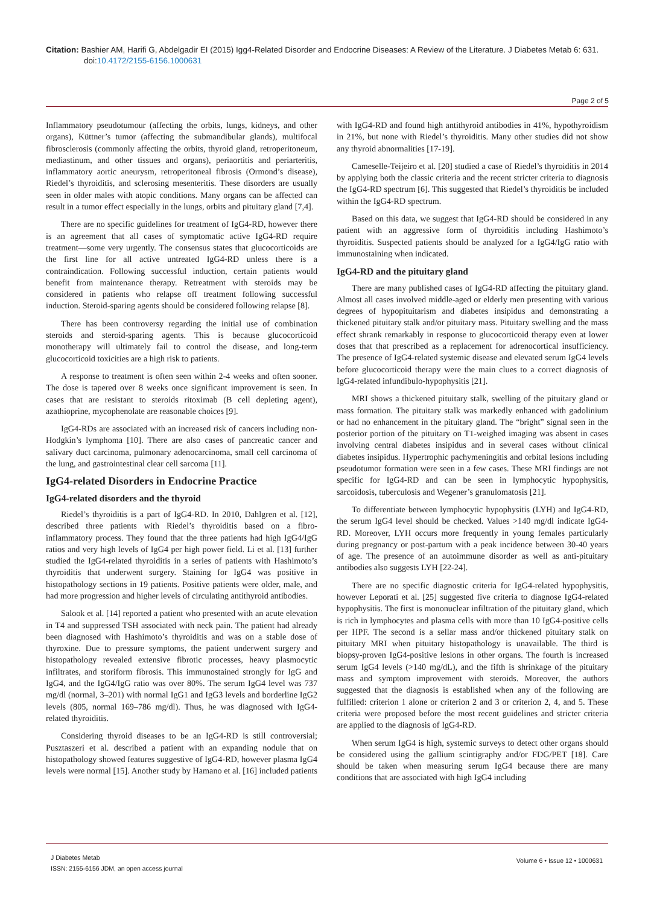Citation: Bashier AM, Harifi G, Abdelgadir EI (2015) Igg4-Related Disorder and Endocrine Diseases: A Review of the Literature. J Diabetes Metab 6: 631. doi:10.4172/2155-6156.1000631
Page 2 of 5
Inflammatory pseudotumour (affecting the orbits, lungs, kidneys, and other organs), Küttner’s tumor (affecting the submandibular glands), multifocal fibrosclerosis (commonly affecting the orbits, thyroid gland, retroperitoneum, mediastinum, and other tissues and organs), periaortitis and periarteritis, inflammatory aortic aneurysm, retroperitoneal fibrosis (Ormond’s disease), Riedel’s thyroiditis, and sclerosing mesenteritis. These disorders are usually seen in older males with atopic conditions. Many organs can be affected can result in a tumor effect especially in the lungs, orbits and pituitary gland [7,4].
There are no specific guidelines for treatment of IgG4-RD, however there is an agreement that all cases of symptomatic active IgG4-RD require treatment—some very urgently. The consensus states that glucocorticoids are the first line for all active untreated IgG4-RD unless there is a contraindication. Following successful induction, certain patients would benefit from maintenance therapy. Retreatment with steroids may be considered in patients who relapse off treatment following successful induction. Steroid-sparing agents should be considered following relapse [8].
There has been controversy regarding the initial use of combination steroids and steroid-sparing agents. This is because glucocorticoid monotherapy will ultimately fail to control the disease, and long-term glucocorticoid toxicities are a high risk to patients.
A response to treatment is often seen within 2-4 weeks and often sooner. The dose is tapered over 8 weeks once significant improvement is seen. In cases that are resistant to steroids ritoximab (B cell depleting agent), azathioprine, mycophenolate are reasonable choices [9].
IgG4-RDs are associated with an increased risk of cancers including non-Hodgkin’s lymphoma [10]. There are also cases of pancreatic cancer and salivary duct carcinoma, pulmonary adenocarcinoma, small cell carcinoma of the lung, and gastrointestinal clear cell sarcoma [11].
IgG4-related Disorders in Endocrine Practice
IgG4-related disorders and the thyroid
Riedel’s thyroiditis is a part of IgG4-RD. In 2010, Dahlgren et al. [12], described three patients with Riedel’s thyroiditis based on a fibro-inflammatory process. They found that the three patients had high IgG4/IgG ratios and very high levels of IgG4 per high power field. Li et al. [13] further studied the IgG4-related thyroiditis in a series of patients with Hashimoto’s thyroiditis that underwent surgery. Staining for IgG4 was positive in histopathology sections in 19 patients. Positive patients were older, male, and had more progression and higher levels of circulating antithyroid antibodies.
Salook et al. [14] reported a patient who presented with an acute elevation in T4 and suppressed TSH associated with neck pain. The patient had already been diagnosed with Hashimoto’s thyroiditis and was on a stable dose of thyroxine. Due to pressure symptoms, the patient underwent surgery and histopathology revealed extensive fibrotic processes, heavy plasmocytic infiltrates, and storiform fibrosis. This immunostained strongly for IgG and IgG4, and the IgG4/IgG ratio was over 80%. The serum IgG4 level was 737 mg/dl (normal, 3–201) with normal IgG1 and IgG3 levels and borderline IgG2 levels (805, normal 169–786 mg/dl). Thus, he was diagnosed with IgG4-related thyroiditis.
Considering thyroid diseases to be an IgG4-RD is still controversial; Pusztaszeri et al. described a patient with an expanding nodule that on histopathology showed features suggestive of IgG4-RD, however plasma IgG4 levels were normal [15]. Another study by Hamano et al. [16] included patients with IgG4-RD and found high antithyroid antibodies in 41%, hypothyroidism in 21%, but none with Riedel’s thyroiditis. Many other studies did not show any thyroid abnormalities [17-19].
Cameselle-Teijeiro et al. [20] studied a case of Riedel’s thyroiditis in 2014 by applying both the classic criteria and the recent stricter criteria to diagnosis the IgG4-RD spectrum [6]. This suggested that Riedel’s thyroiditis be included within the IgG4-RD spectrum.
Based on this data, we suggest that IgG4-RD should be considered in any patient with an aggressive form of thyroiditis including Hashimoto’s thyroiditis. Suspected patients should be analyzed for a IgG4/IgG ratio with immunostaining when indicated.
IgG4-RD and the pituitary gland
There are many published cases of IgG4-RD affecting the pituitary gland. Almost all cases involved middle-aged or elderly men presenting with various degrees of hypopituitarism and diabetes insipidus and demonstrating a thickened pituitary stalk and/or pituitary mass. Pituitary swelling and the mass effect shrank remarkably in response to glucocorticoid therapy even at lower doses that that prescribed as a replacement for adrenocortical insufficiency. The presence of IgG4-related systemic disease and elevated serum IgG4 levels before glucocorticoid therapy were the main clues to a correct diagnosis of IgG4-related infundibulo-hypophysitis [21].
MRI shows a thickened pituitary stalk, swelling of the pituitary gland or mass formation. The pituitary stalk was markedly enhanced with gadolinium or had no enhancement in the pituitary gland. The “bright” signal seen in the posterior portion of the pituitary on T1-weighed imaging was absent in cases involving central diabetes insipidus and in several cases without clinical diabetes insipidus. Hypertrophic pachymeningitis and orbital lesions including pseudotumor formation were seen in a few cases. These MRI findings are not specific for IgG4-RD and can be seen in lymphocytic hypophysitis, sarcoidosis, tuberculosis and Wegener’s granulomatosis [21].
To differentiate between lymphocytic hypophysitis (LYH) and IgG4-RD, the serum IgG4 level should be checked. Values >140 mg/dl indicate IgG4-RD. Moreover, LYH occurs more frequently in young females particularly during pregnancy or post-partum with a peak incidence between 30-40 years of age. The presence of an autoimmune disorder as well as anti-pituitary antibodies also suggests LYH [22-24].
There are no specific diagnostic criteria for IgG4-related hypophysitis, however Leporati et al. [25] suggested five criteria to diagnose IgG4-related hypophysitis. The first is mononuclear infiltration of the pituitary gland, which is rich in lymphocytes and plasma cells with more than 10 IgG4-positive cells per HPF. The second is a sellar mass and/or thickened pituitary stalk on pituitary MRI when pituitary histopathology is unavailable. The third is biopsy-proven IgG4-positive lesions in other organs. The fourth is increased serum IgG4 levels (>140 mg/dL), and the fifth is shrinkage of the pituitary mass and symptom improvement with steroids. Moreover, the authors suggested that the diagnosis is established when any of the following are fulfilled: criterion 1 alone or criterion 2 and 3 or criterion 2, 4, and 5. These criteria were proposed before the most recent guidelines and stricter criteria are applied to the diagnosis of IgG4-RD.
When serum IgG4 is high, systemic surveys to detect other organs should be considered using the gallium scintigraphy and/or FDG/PET [18]. Care should be taken when measuring serum IgG4 because there are many conditions that are associated with high IgG4 including
J Diabetes Metab
ISSN: 2155-6156 JDM, an open access journal
Volume 6 • Issue 12 • 1000631